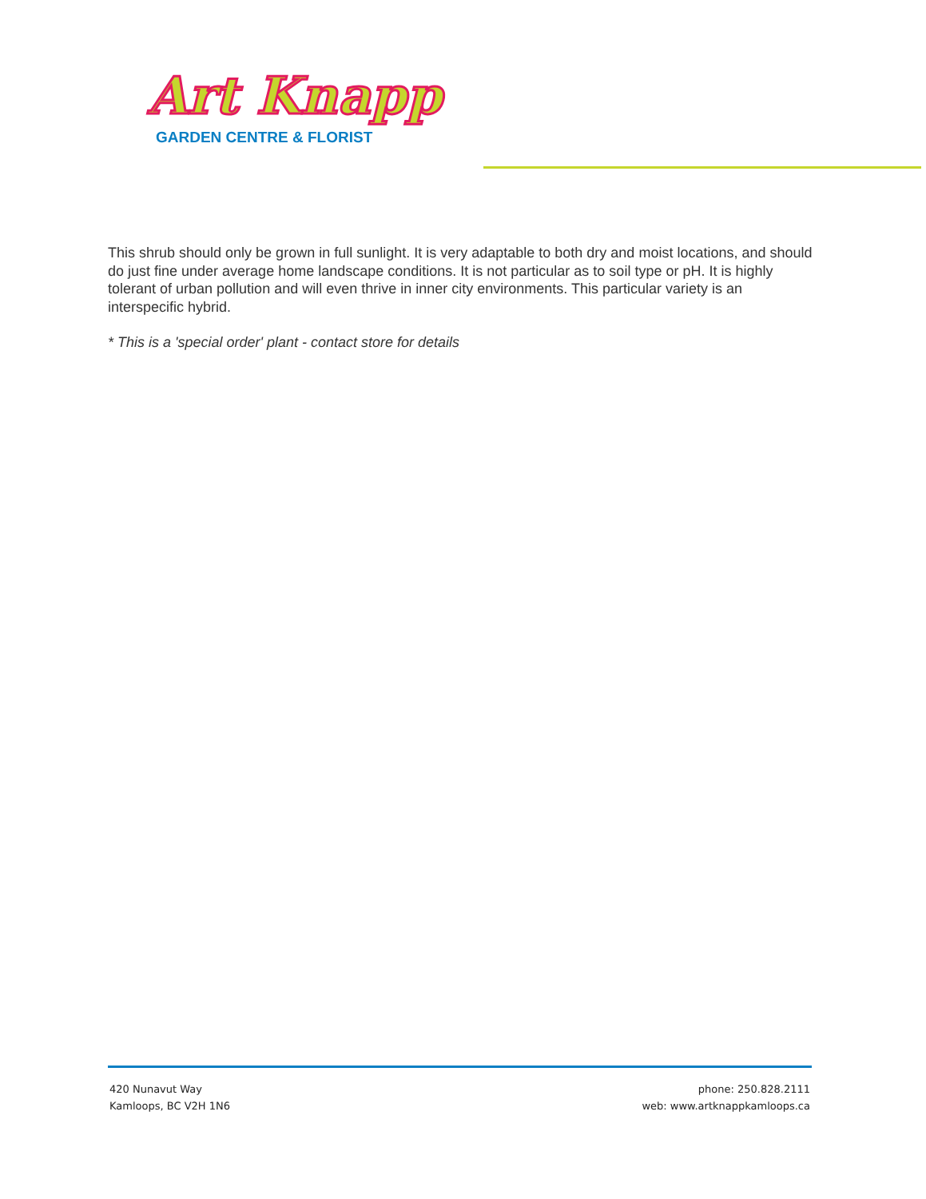Art Knapp
GARDEN CENTRE & FLORIST
This shrub should only be grown in full sunlight. It is very adaptable to both dry and moist locations, and should do just fine under average home landscape conditions. It is not particular as to soil type or pH. It is highly tolerant of urban pollution and will even thrive in inner city environments. This particular variety is an interspecific hybrid.
* This is a 'special order' plant - contact store for details
420 Nunavut Way
Kamloops, BC V2H 1N6
phone: 250.828.2111
web: www.artknappkamloops.ca